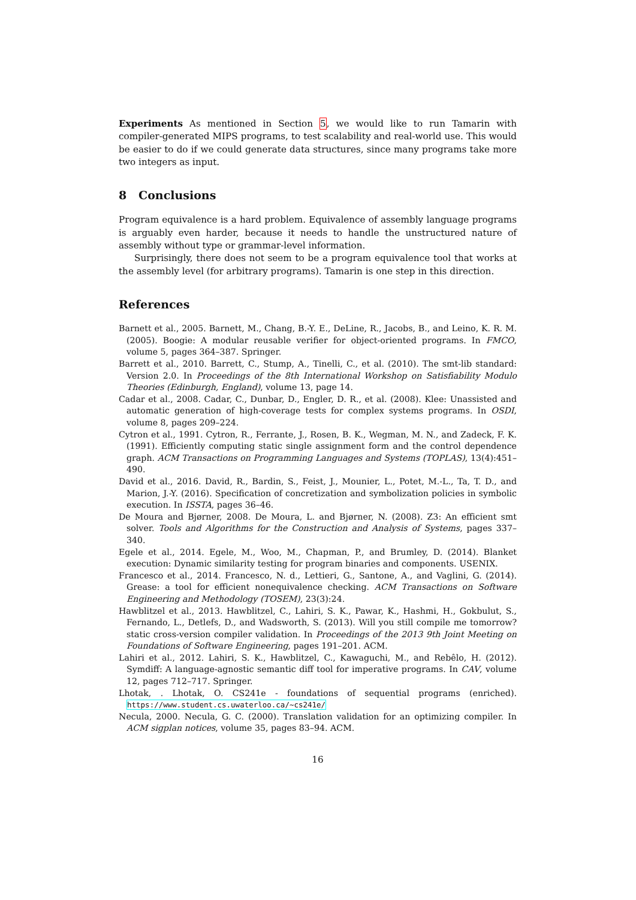Experiments As mentioned in Section 5, we would like to run Tamarin with compiler-generated MIPS programs, to test scalability and real-world use. This would be easier to do if we could generate data structures, since many programs take more two integers as input.
8 Conclusions
Program equivalence is a hard problem. Equivalence of assembly language programs is arguably even harder, because it needs to handle the unstructured nature of assembly without type or grammar-level information.
Surprisingly, there does not seem to be a program equivalence tool that works at the assembly level (for arbitrary programs). Tamarin is one step in this direction.
References
Barnett et al., 2005. Barnett, M., Chang, B.-Y. E., DeLine, R., Jacobs, B., and Leino, K. R. M. (2005). Boogie: A modular reusable verifier for object-oriented programs. In FMCO, volume 5, pages 364–387. Springer.
Barrett et al., 2010. Barrett, C., Stump, A., Tinelli, C., et al. (2010). The smt-lib standard: Version 2.0. In Proceedings of the 8th International Workshop on Satisfiability Modulo Theories (Edinburgh, England), volume 13, page 14.
Cadar et al., 2008. Cadar, C., Dunbar, D., Engler, D. R., et al. (2008). Klee: Unassisted and automatic generation of high-coverage tests for complex systems programs. In OSDI, volume 8, pages 209–224.
Cytron et al., 1991. Cytron, R., Ferrante, J., Rosen, B. K., Wegman, M. N., and Zadeck, F. K. (1991). Efficiently computing static single assignment form and the control dependence graph. ACM Transactions on Programming Languages and Systems (TOPLAS), 13(4):451–490.
David et al., 2016. David, R., Bardin, S., Feist, J., Mounier, L., Potet, M.-L., Ta, T. D., and Marion, J.-Y. (2016). Specification of concretization and symbolization policies in symbolic execution. In ISSTA, pages 36–46.
De Moura and Bjørner, 2008. De Moura, L. and Bjørner, N. (2008). Z3: An efficient smt solver. Tools and Algorithms for the Construction and Analysis of Systems, pages 337–340.
Egele et al., 2014. Egele, M., Woo, M., Chapman, P., and Brumley, D. (2014). Blanket execution: Dynamic similarity testing for program binaries and components. USENIX.
Francesco et al., 2014. Francesco, N. d., Lettieri, G., Santone, A., and Vaglini, G. (2014). Grease: a tool for efficient nonequivalence checking. ACM Transactions on Software Engineering and Methodology (TOSEM), 23(3):24.
Hawblitzel et al., 2013. Hawblitzel, C., Lahiri, S. K., Pawar, K., Hashmi, H., Gokbulut, S., Fernando, L., Detlefs, D., and Wadsworth, S. (2013). Will you still compile me tomorrow? static cross-version compiler validation. In Proceedings of the 2013 9th Joint Meeting on Foundations of Software Engineering, pages 191–201. ACM.
Lahiri et al., 2012. Lahiri, S. K., Hawblitzel, C., Kawaguchi, M., and Rebêlo, H. (2012). Symdiff: A language-agnostic semantic diff tool for imperative programs. In CAV, volume 12, pages 712–717. Springer.
Lhotak, . Lhotak, O. CS241e - foundations of sequential programs (enriched). https://www.student.cs.uwaterloo.ca/~cs241e/
Necula, 2000. Necula, G. C. (2000). Translation validation for an optimizing compiler. In ACM sigplan notices, volume 35, pages 83–94. ACM.
16